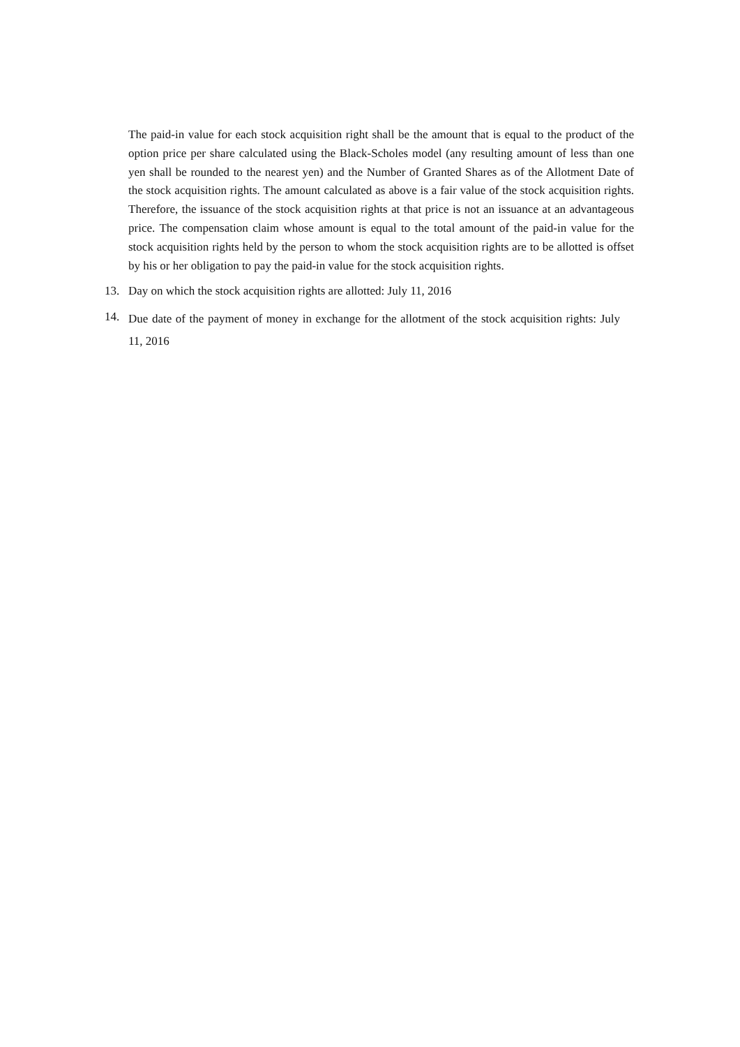The paid-in value for each stock acquisition right shall be the amount that is equal to the product of the option price per share calculated using the Black-Scholes model (any resulting amount of less than one yen shall be rounded to the nearest yen) and the Number of Granted Shares as of the Allotment Date of the stock acquisition rights. The amount calculated as above is a fair value of the stock acquisition rights. Therefore, the issuance of the stock acquisition rights at that price is not an issuance at an advantageous price. The compensation claim whose amount is equal to the total amount of the paid-in value for the stock acquisition rights held by the person to whom the stock acquisition rights are to be allotted is offset by his or her obligation to pay the paid-in value for the stock acquisition rights.
13. Day on which the stock acquisition rights are allotted: July 11, 2016
14. Due date of the payment of money in exchange for the allotment of the stock acquisition rights: July 11, 2016